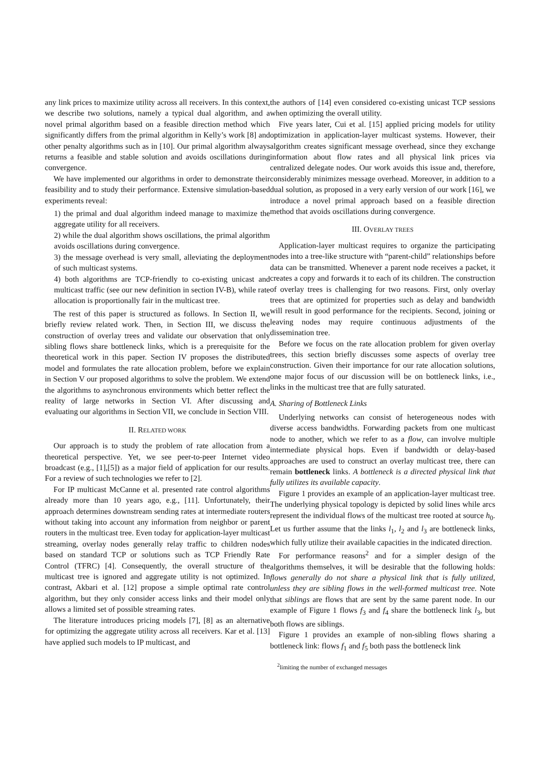any link prices to maximize utility across all receivers. In this context, we describe two solutions, namely a typical dual algorithm, and a novel primal algorithm based on a feasible direction method which significantly differs from the primal algorithm in Kelly’s work [8] and other penalty algorithms such as in [10]. Our primal algorithm always returns a feasible and stable solution and avoids oscillations during convergence.
We have implemented our algorithms in order to demonstrate their feasibility and to study their performance. Extensive simulation-based experiments reveal:
1) the primal and dual algorithm indeed manage to maximize the aggregate utility for all receivers.
2) while the dual algorithm shows oscillations, the primal algorithm avoids oscillations during convergence.
3) the message overhead is very small, alleviating the deployment of such multicast systems.
4) both algorithms are TCP-friendly to co-existing unicast and multicast traffic (see our new definition in section IV-B), while rate allocation is proportionally fair in the multicast tree.
The rest of this paper is structured as follows. In Section II, we briefly review related work. Then, in Section III, we discuss the construction of overlay trees and validate our observation that only sibling flows share bottleneck links, which is a prerequisite for the theoretical work in this paper. Section IV proposes the distributed model and formulates the rate allocation problem, before we explain in Section V our proposed algorithms to solve the problem. We extend the algorithms to asynchronous environments which better reflect the reality of large networks in Section VI. After discussing and evaluating our algorithms in Section VII, we conclude in Section VIII.
II. RELATED WORK
Our approach is to study the problem of rate allocation from a theoretical perspective. Yet, we see peer-to-peer Internet video broadcast (e.g., [1],[5]) as a major field of application for our results. For a review of such technologies we refer to [2].
For IP multicast McCanne et al. presented rate control algorithms already more than 10 years ago, e.g., [11]. Unfortunately, their approach determines downstream sending rates at intermediate routers without taking into account any information from neighbor or parent routers in the multicast tree. Even today for application-layer multicast streaming, overlay nodes generally relay traffic to children nodes based on standard TCP or solutions such as TCP Friendly Rate Control (TFRC) [4]. Consequently, the overall structure of the multicast tree is ignored and aggregate utility is not optimized. In contrast, Akbari et al. [12] propose a simple optimal rate control algorithm, but they only consider access links and their model only allows a limited set of possible streaming rates.
The literature introduces pricing models [7], [8] as an alternative for optimizing the aggregate utility across all receivers. Kar et al. [13] have applied such models to IP multicast, and
the authors of [14] even considered co-existing unicast TCP sessions when optimizing the overall utility.
Five years later, Cui et al. [15] applied pricing models for utility optimization in application-layer multicast systems. However, their algorithm creates significant message overhead, since they exchange information about flow rates and all physical link prices via centralized delegate nodes. Our work avoids this issue and, therefore, considerably minimizes message overhead. Moreover, in addition to a dual solution, as proposed in a very early version of our work [16], we introduce a novel primal approach based on a feasible direction method that avoids oscillations during convergence.
III. OVERLAY TREES
Application-layer multicast requires to organize the participating nodes into a tree-like structure with “parent-child” relationships before data can be transmitted. Whenever a parent node receives a packet, it creates a copy and forwards it to each of its children. The construction of overlay trees is challenging for two reasons. First, only overlay trees that are optimized for properties such as delay and bandwidth will result in good performance for the recipients. Second, joining or leaving nodes may require continuous adjustments of the dissemination tree.
Before we focus on the rate allocation problem for given overlay trees, this section briefly discusses some aspects of overlay tree construction. Given their importance for our rate allocation solutions, one major focus of our discussion will be on bottleneck links, i.e., links in the multicast tree that are fully saturated.
A. Sharing of Bottleneck Links
Underlying networks can consist of heterogeneous nodes with diverse access bandwidths. Forwarding packets from one multicast node to another, which we refer to as a flow, can involve multiple intermediate physical hops. Even if bandwidth or delay-based approaches are used to construct an overlay multicast tree, there can remain bottleneck links. A bottleneck is a directed physical link that fully utilizes its available capacity.
Figure 1 provides an example of an application-layer multicast tree. The underlying physical topology is depicted by solid lines while arcs represent the individual flows of the multicast tree rooted at source h<sub>0</sub>. Let us further assume that the links l<sub>1</sub>, l<sub>2</sub> and l<sub>3</sub> are bottleneck links, which fully utilize their available capacities in the indicated direction.
For performance reasons<sup>2</sup> and for a simpler design of the algorithms themselves, it will be desirable that the following holds: flows generally do not share a physical link that is fully utilized, unless they are sibling flows in the well-formed multicast tree. Note that siblings are flows that are sent by the same parent node. In our example of Figure 1 flows f<sub>3</sub> and f<sub>4</sub> share the bottleneck link l<sub>3</sub>, but both flows are siblings.
Figure 1 provides an example of non-sibling flows sharing a bottleneck link: flows f<sub>1</sub> and f<sub>5</sub> both pass the bottleneck link
<sup>2</sup> limiting the number of exchanged messages